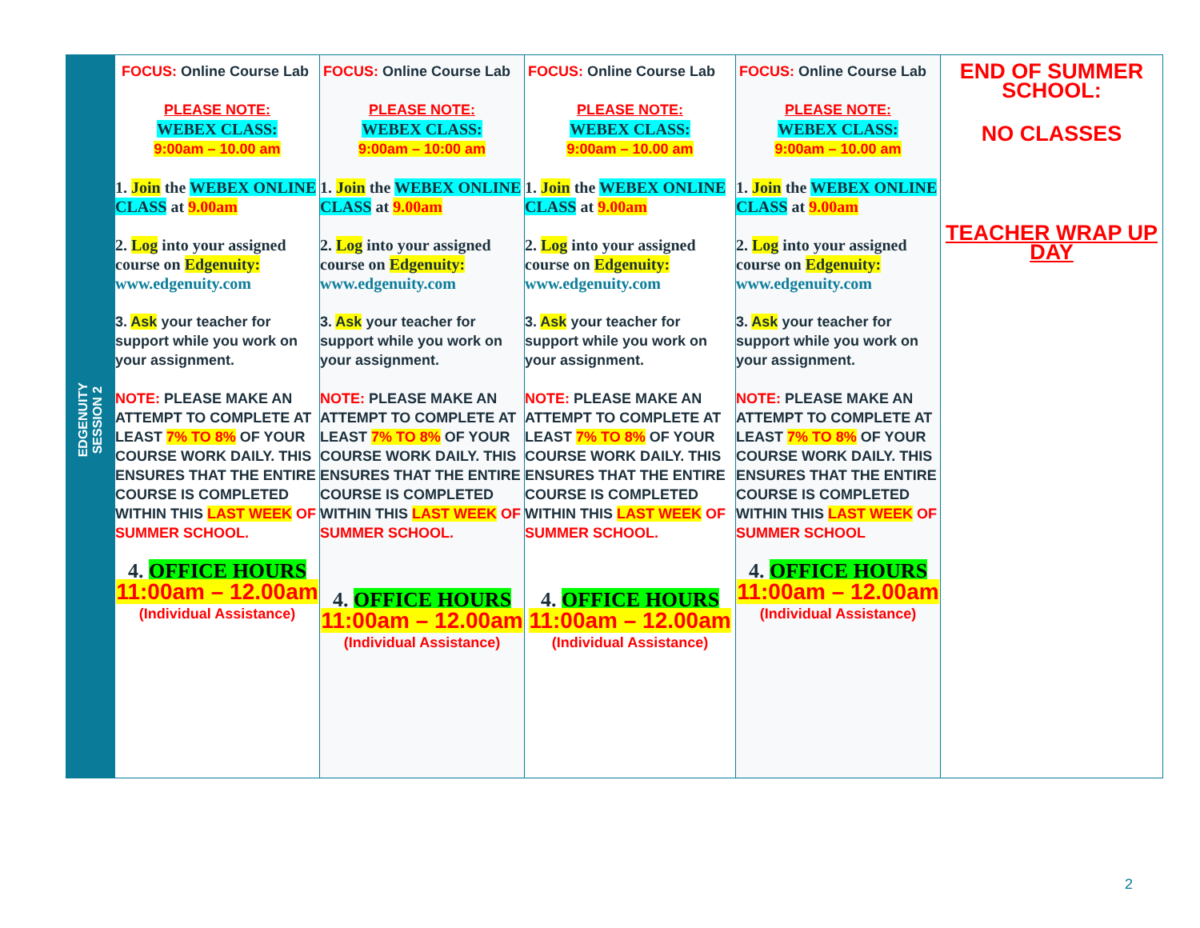| EDGENUITY SESSION 2 | FOCUS: Online Course Lab PLEASE NOTE: WEBEX CLASS: 9:00am – 10.00 am 1. Join the WEBEX ONLINE CLASS at 9.00am 2. Log into your assigned course on Edgenuity: www.edgenuity.com 3. Ask your teacher for support while you work on your assignment. NOTE: PLEASE MAKE AN ATTEMPT TO COMPLETE AT LEAST 7% TO 8% OF YOUR COURSE WORK DAILY. THIS ENSURES THAT THE ENTIRE COURSE IS COMPLETED WITHIN THIS LAST WEEK OF SUMMER SCHOOL. 4. OFFICE HOURS 11:00am – 12.00am (Individual Assistance) | FOCUS: Online Course Lab PLEASE NOTE: WEBEX CLASS: 9:00am – 10:00 am 1. Join the WEBEX ONLINE CLASS at 9.00am 2. Log into your assigned course on Edgenuity: www.edgenuity.com 3. Ask your teacher for support while you work on your assignment. NOTE: PLEASE MAKE AN ATTEMPT TO COMPLETE AT LEAST 7% TO 8% OF YOUR COURSE WORK DAILY. THIS ENSURES THAT THE ENTIRE COURSE IS COMPLETED WITHIN THIS LAST WEEK OF SUMMER SCHOOL. 4. OFFICE HOURS 11:00am – 12.00am (Individual Assistance) | FOCUS: Online Course Lab PLEASE NOTE: WEBEX CLASS: 9:00am – 10.00 am 1. Join the WEBEX ONLINE CLASS at 9.00am 2. Log into your assigned course on Edgenuity: www.edgenuity.com 3. Ask your teacher for support while you work on your assignment. NOTE: PLEASE MAKE AN ATTEMPT TO COMPLETE AT LEAST 7% TO 8% OF YOUR COURSE WORK DAILY. THIS ENSURES THAT THE ENTIRE COURSE IS COMPLETED WITHIN THIS LAST WEEK OF SUMMER SCHOOL. 4. OFFICE HOURS 11:00am – 12.00am (Individual Assistance) | FOCUS: Online Course Lab PLEASE NOTE: WEBEX CLASS: 9:00am – 10.00 am 1. Join the WEBEX ONLINE CLASS at 9.00am 2. Log into your assigned course on Edgenuity: www.edgenuity.com 3. Ask your teacher for support while you work on your assignment. NOTE: PLEASE MAKE AN ATTEMPT TO COMPLETE AT LEAST 7% TO 8% OF YOUR COURSE WORK DAILY. THIS ENSURES THAT THE ENTIRE COURSE IS COMPLETED WITHIN THIS LAST WEEK OF SUMMER SCHOOL 4. OFFICE HOURS 11:00am – 12.00am (Individual Assistance) | END OF SUMMER SCHOOL: NO CLASSES TEACHER WRAP UP DAY |
2